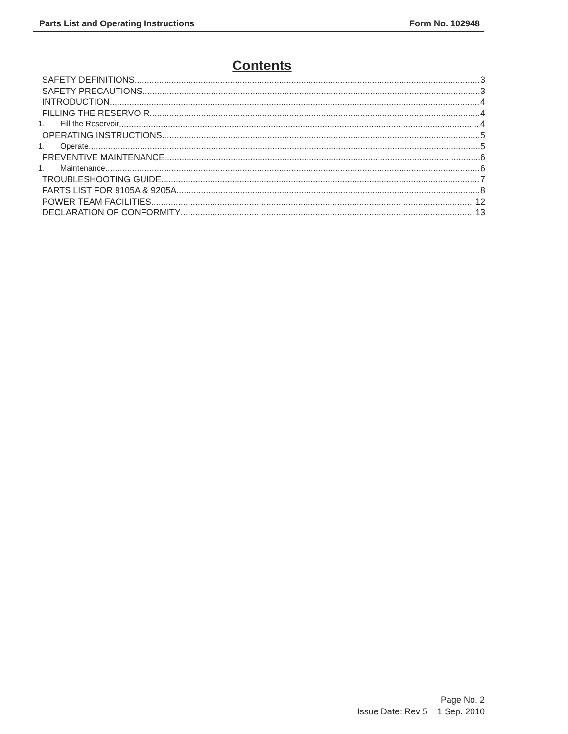Parts List and Operating Instructions Form No. 102948
Contents
SAFETY DEFINITIONS 3
SAFETY PRECAUTIONS 3
INTRODUCTION 4
FILLING THE RESERVOIR 4
1. Fill the Reservoir 4
OPERATING INSTRUCTIONS 5
1. Operate 5
PREVENTIVE MAINTENANCE 6
1. Maintenance 6
TROUBLESHOOTING GUIDE 7
PARTS LIST FOR 9105A & 9205A 8
POWER TEAM FACILITIES 12
DECLARATION OF CONFORMITY 13
Page No. 2
Issue Date: Rev 5 1 Sep. 2010